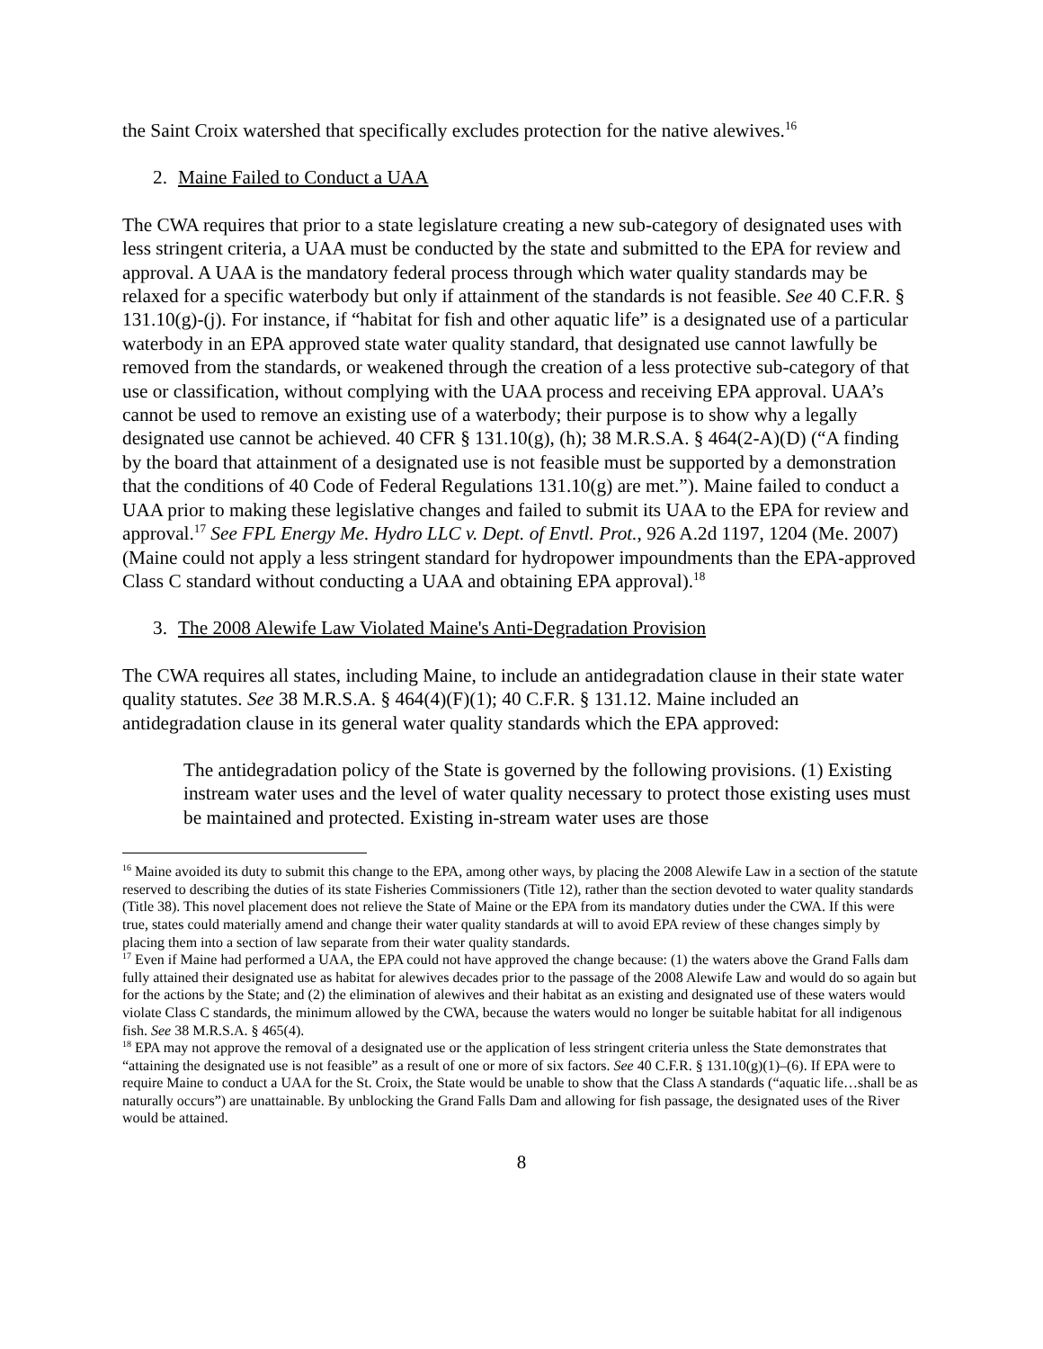the Saint Croix watershed that specifically excludes protection for the native alewives.<sup>16</sup>
2. Maine Failed to Conduct a UAA
The CWA requires that prior to a state legislature creating a new sub-category of designated uses with less stringent criteria, a UAA must be conducted by the state and submitted to the EPA for review and approval. A UAA is the mandatory federal process through which water quality standards may be relaxed for a specific waterbody but only if attainment of the standards is not feasible. See 40 C.F.R. § 131.10(g)-(j). For instance, if “habitat for fish and other aquatic life” is a designated use of a particular waterbody in an EPA approved state water quality standard, that designated use cannot lawfully be removed from the standards, or weakened through the creation of a less protective sub-category of that use or classification, without complying with the UAA process and receiving EPA approval. UAA’s cannot be used to remove an existing use of a waterbody; their purpose is to show why a legally designated use cannot be achieved. 40 CFR § 131.10(g), (h); 38 M.R.S.A. § 464(2-A)(D) (“A finding by the board that attainment of a designated use is not feasible must be supported by a demonstration that the conditions of 40 Code of Federal Regulations 131.10(g) are met.”). Maine failed to conduct a UAA prior to making these legislative changes and failed to submit its UAA to the EPA for review and approval.<sup>17</sup> See FPL Energy Me. Hydro LLC v. Dept. of Envtl. Prot., 926 A.2d 1197, 1204 (Me. 2007) (Maine could not apply a less stringent standard for hydropower impoundments than the EPA-approved Class C standard without conducting a UAA and obtaining EPA approval).<sup>18</sup>
3. The 2008 Alewife Law Violated Maine's Anti-Degradation Provision
The CWA requires all states, including Maine, to include an antidegradation clause in their state water quality statutes. See 38 M.R.S.A. § 464(4)(F)(1); 40 C.F.R. § 131.12. Maine included an antidegradation clause in its general water quality standards which the EPA approved:
The antidegradation policy of the State is governed by the following provisions. (1) Existing instream water uses and the level of water quality necessary to protect those existing uses must be maintained and protected. Existing in-stream water uses are those
<sup>16</sup> Maine avoided its duty to submit this change to the EPA, among other ways, by placing the 2008 Alewife Law in a section of the statute reserved to describing the duties of its state Fisheries Commissioners (Title 12), rather than the section devoted to water quality standards (Title 38). This novel placement does not relieve the State of Maine or the EPA from its mandatory duties under the CWA. If this were true, states could materially amend and change their water quality standards at will to avoid EPA review of these changes simply by placing them into a section of law separate from their water quality standards.
<sup>17</sup> Even if Maine had performed a UAA, the EPA could not have approved the change because: (1) the waters above the Grand Falls dam fully attained their designated use as habitat for alewives decades prior to the passage of the 2008 Alewife Law and would do so again but for the actions by the State; and (2) the elimination of alewives and their habitat as an existing and designated use of these waters would violate Class C standards, the minimum allowed by the CWA, because the waters would no longer be suitable habitat for all indigenous fish. See 38 M.R.S.A. § 465(4).
<sup>18</sup> EPA may not approve the removal of a designated use or the application of less stringent criteria unless the State demonstrates that “attaining the designated use is not feasible” as a result of one or more of six factors. See 40 C.F.R. § 131.10(g)(1)–(6). If EPA were to require Maine to conduct a UAA for the St. Croix, the State would be unable to show that the Class A standards (“aquatic life…shall be as naturally occurs”) are unattainable. By unblocking the Grand Falls Dam and allowing for fish passage, the designated uses of the River would be attained.
8